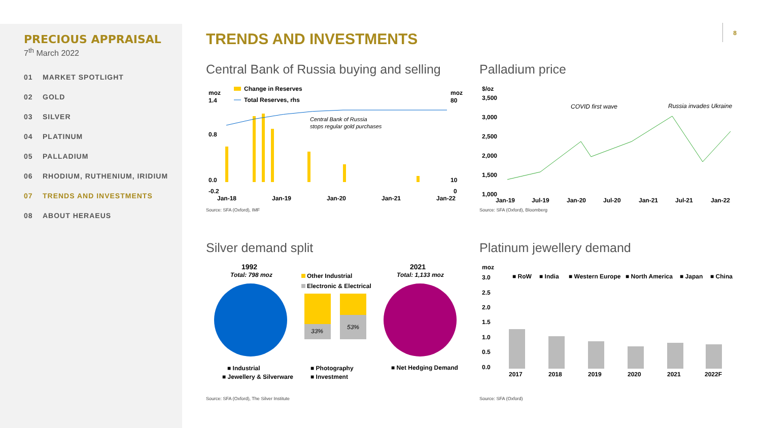PRECIOUS APPRAISAL
7<sup>th</sup> March 2022
01 MARKET SPOTLIGHT
02 GOLD
03 SILVER
04 PLATINUM
05 PALLADIUM
06 RHODIUM, RUTHENIUM, IRIDIUM
07 TRENDS AND INVESTMENTS
08 ABOUT HERAEUS
8
TRENDS AND INVESTMENTS
Central Bank of Russia buying and selling
Change in Reserves
Total Reserves, rhs
moz
moz
1.4
0.8
0.0
-0.2
80
10
0
Central Bank of Russia
stops regular gold purchases
Jan-18
Jan-19
Jan-20
Jan-21
Jan-22
Source: SFA (Oxford), IMF
Palladium price
$/oz
3,500
3,000
2,500
2,000
1,500
1,000
COVID first wave
Russia invades Ukraine
Jan-19
Jul-19
Jan-20
Jul-20
Jan-21
Jul-21
Jan-22
Source: SFA (Oxford), Bloomberg
Silver demand split
1992
Total: 798 moz
2021
Total: 1,133 moz
Other Industrial
Electronic & Electrical
33%
53%
■ Industrial
■ Photography
■ Net Hedging Demand
■ Jewellery & Silverware
■ Investment
Source: SFA (Oxford), The Silver Institute
Platinum jewellery demand
moz
3.0
2.5
2.0
1.5
1.0
0.5
0.0
■ RoW
■ India
■ Western Europe
■ North America
■ Japan
■ China
2017
2018
2019
2020
2021
2022F
Source: SFA (Oxford)